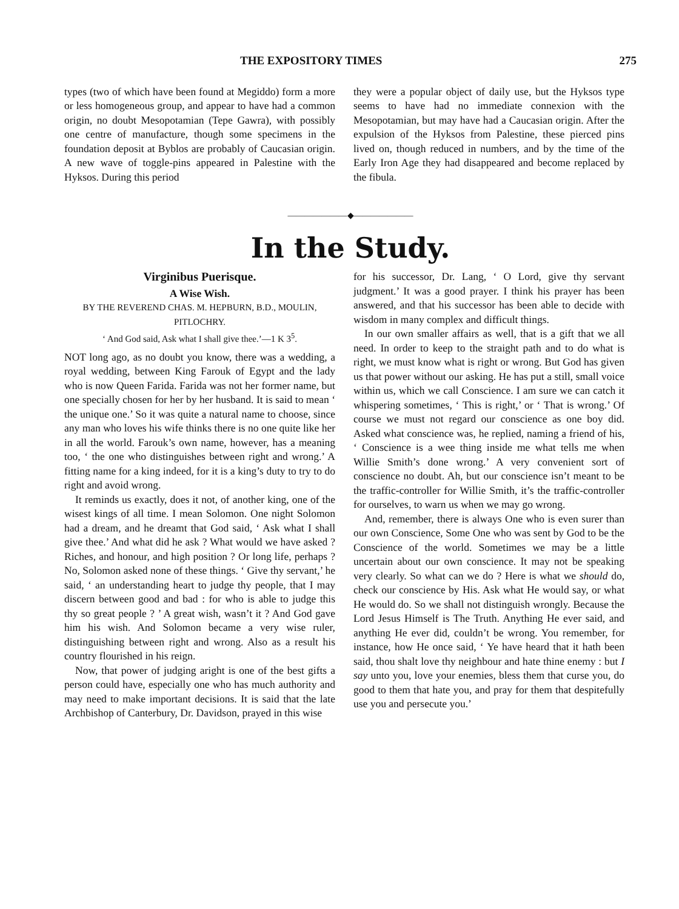THE EXPOSITORY TIMES 275
types (two of which have been found at Megiddo) form a more or less homogeneous group, and appear to have had a common origin, no doubt Mesopotamian (Tepe Gawra), with possibly one centre of manufacture, though some specimens in the foundation deposit at Byblos are probably of Caucasian origin. A new wave of toggle-pins appeared in Palestine with the Hyksos. During this period
they were a popular object of daily use, but the Hyksos type seems to have had no immediate connexion with the Mesopotamian, but may have had a Caucasian origin. After the expulsion of the Hyksos from Palestine, these pierced pins lived on, though reduced in numbers, and by the time of the Early Iron Age they had disappeared and become replaced by the fibula.
———————◆———————
In the Study.
Virginibus Puerisque.
A Wise Wish.
BY THE REVEREND CHAS. M. HEPBURN, B.D., MOULIN, PITLOCHRY.
‘ And God said, Ask what I shall give thee.’—1 K 3<sup>5</sup>.
NOT long ago, as no doubt you know, there was a wedding, a royal wedding, between King Farouk of Egypt and the lady who is now Queen Farida. Farida was not her former name, but one specially chosen for her by her husband. It is said to mean ‘ the unique one.’ So it was quite a natural name to choose, since any man who loves his wife thinks there is no one quite like her in all the world. Farouk’s own name, however, has a meaning too, ‘ the one who distinguishes between right and wrong.’ A fitting name for a king indeed, for it is a king’s duty to try to do right and avoid wrong.
It reminds us exactly, does it not, of another king, one of the wisest kings of all time. I mean Solomon. One night Solomon had a dream, and he dreamt that God said, ‘ Ask what I shall give thee.’ And what did he ask ? What would we have asked ? Riches, and honour, and high position ? Or long life, perhaps ? No, Solomon asked none of these things. ‘ Give thy servant,’ he said, ‘ an understanding heart to judge thy people, that I may discern between good and bad : for who is able to judge this thy so great people ? ’ A great wish, wasn’t it ? And God gave him his wish. And Solomon became a very wise ruler, distinguishing between right and wrong. Also as a result his country flourished in his reign.
Now, that power of judging aright is one of the best gifts a person could have, especially one who has much authority and may need to make important decisions. It is said that the late Archbishop of Canterbury, Dr. Davidson, prayed in this wise
for his successor, Dr. Lang, ‘ O Lord, give thy servant judgment.’ It was a good prayer. I think his prayer has been answered, and that his successor has been able to decide with wisdom in many complex and difficult things.
In our own smaller affairs as well, that is a gift that we all need. In order to keep to the straight path and to do what is right, we must know what is right or wrong. But God has given us that power without our asking. He has put a still, small voice within us, which we call Conscience. I am sure we can catch it whispering sometimes, ‘ This is right,’ or ‘ That is wrong.’ Of course we must not regard our conscience as one boy did. Asked what conscience was, he replied, naming a friend of his, ‘ Conscience is a wee thing inside me what tells me when Willie Smith’s done wrong.’ A very convenient sort of conscience no doubt. Ah, but our conscience isn’t meant to be the traffic-controller for Willie Smith, it’s the traffic-controller for ourselves, to warn us when we may go wrong.
And, remember, there is always One who is even surer than our own Conscience, Some One who was sent by God to be the Conscience of the world. Sometimes we may be a little uncertain about our own conscience. It may not be speaking very clearly. So what can we do ? Here is what we should do, check our conscience by His. Ask what He would say, or what He would do. So we shall not distinguish wrongly. Because the Lord Jesus Himself is The Truth. Anything He ever said, and anything He ever did, couldn’t be wrong. You remember, for instance, how He once said, ‘ Ye have heard that it hath been said, thou shalt love thy neighbour and hate thine enemy : but I say unto you, love your enemies, bless them that curse you, do good to them that hate you, and pray for them that despitefully use you and persecute you.’